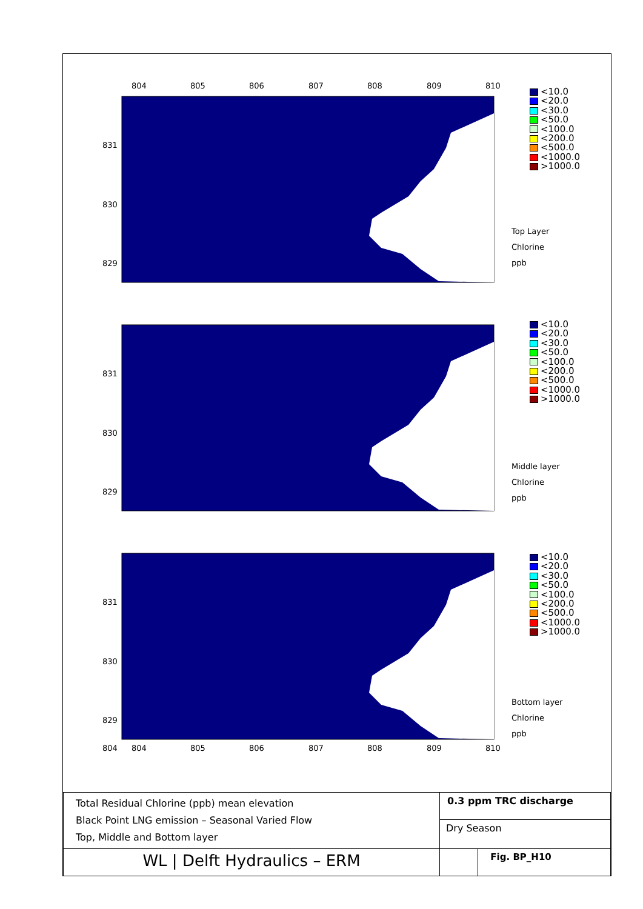804
805
806
807
808
809
810
804
831
830
829
831
830
829
831
830
829
804
805
806
807
808
809
810
<10.0
<20.0
<30.0
<50.0
<100.0
<200.0
<500.0
<1000.0
>1000.0
Top Layer
Chlorine
ppb
<10.0
<20.0
<30.0
<50.0
<100.0
<200.0
<500.0
<1000.0
>1000.0
Middle layer
Chlorine
ppb
<10.0
<20.0
<30.0
<50.0
<100.0
<200.0
<500.0
<1000.0
>1000.0
Bottom layer
Chlorine
ppb
| Total Residual Chlorine (ppb) mean elevation Black Point LNG emission – Seasonal Varied Flow Top, Middle and Bottom layer | 0.3 ppm TRC discharge | |
| | Dry Season | |
| WL / Delft Hydraulics – ERM | | Fig. BP_H10 |